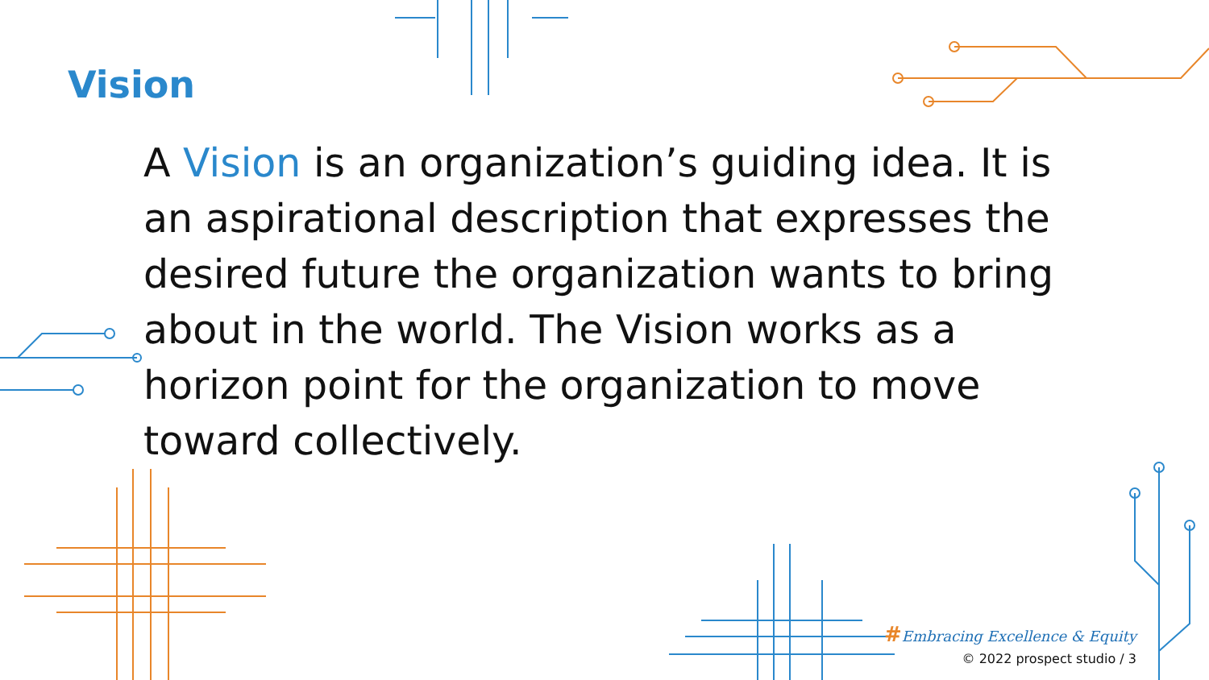Vision
A Vision is an organization’s guiding idea. It is an aspirational description that expresses the desired future the organization wants to bring about in the world. The Vision works as a horizon point for the organization to move toward collectively.
#Embracing Excellence & Equity
© 2022 prospect studio / 3